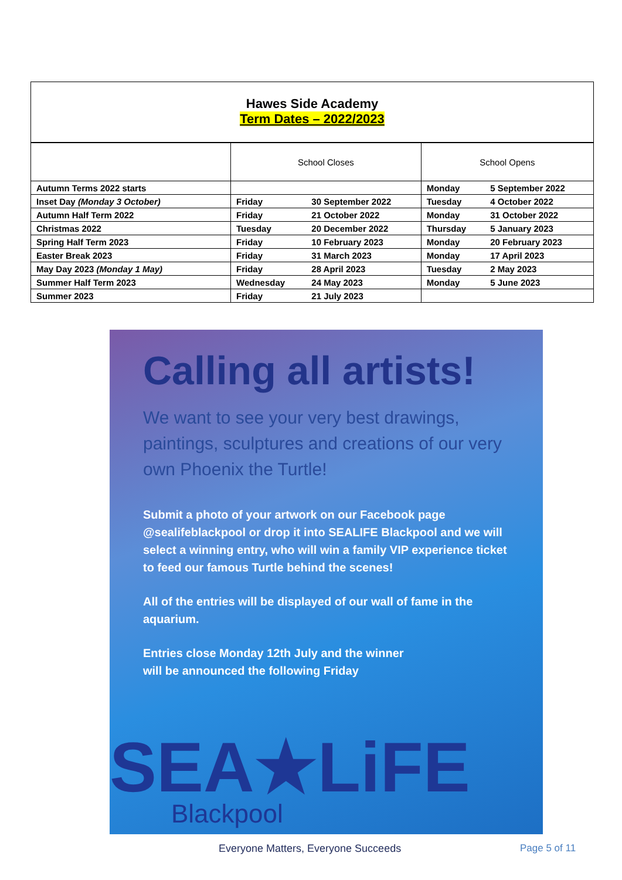Hawes Side Academy
Term Dates – 2022/2023
| | School Closes | | School Opens | |
| Autumn Terms 2022 starts | | | Monday | 5 September 2022 |
| Inset Day (Monday 3 October) | Friday | 30 September 2022 | Tuesday | 4 October 2022 |
| Autumn Half Term 2022 | Friday | 21 October 2022 | Monday | 31 October 2022 |
| Christmas 2022 | Tuesday | 20 December 2022 | Thursday | 5 January 2023 |
| Spring Half Term 2023 | Friday | 10 February 2023 | Monday | 20 February 2023 |
| Easter Break 2023 | Friday | 31 March 2023 | Monday | 17 April 2023 |
| May Day 2023 (Monday 1 May) | Friday | 28 April 2023 | Tuesday | 2 May 2023 |
| Summer Half Term 2023 | Wednesday | 24 May 2023 | Monday | 5 June 2023 |
| Summer 2023 | Friday | 21 July 2023 | | |
Calling all artists!
We want to see your very best drawings, paintings, sculptures and creations of our very own Phoenix the Turtle!
Submit a photo of your artwork on our Facebook page @sealifeblackpool or drop it into SEALIFE Blackpool and we will select a winning entry, who will win a family VIP experience ticket to feed our famous Turtle behind the scenes!
All of the entries will be displayed of our wall of fame in the aquarium.
Entries close Monday 12th July and the winner
will be announced the following Friday
SEA★LiFE
Blackpool
Everyone Matters, Everyone Succeeds
Page 5 of 11